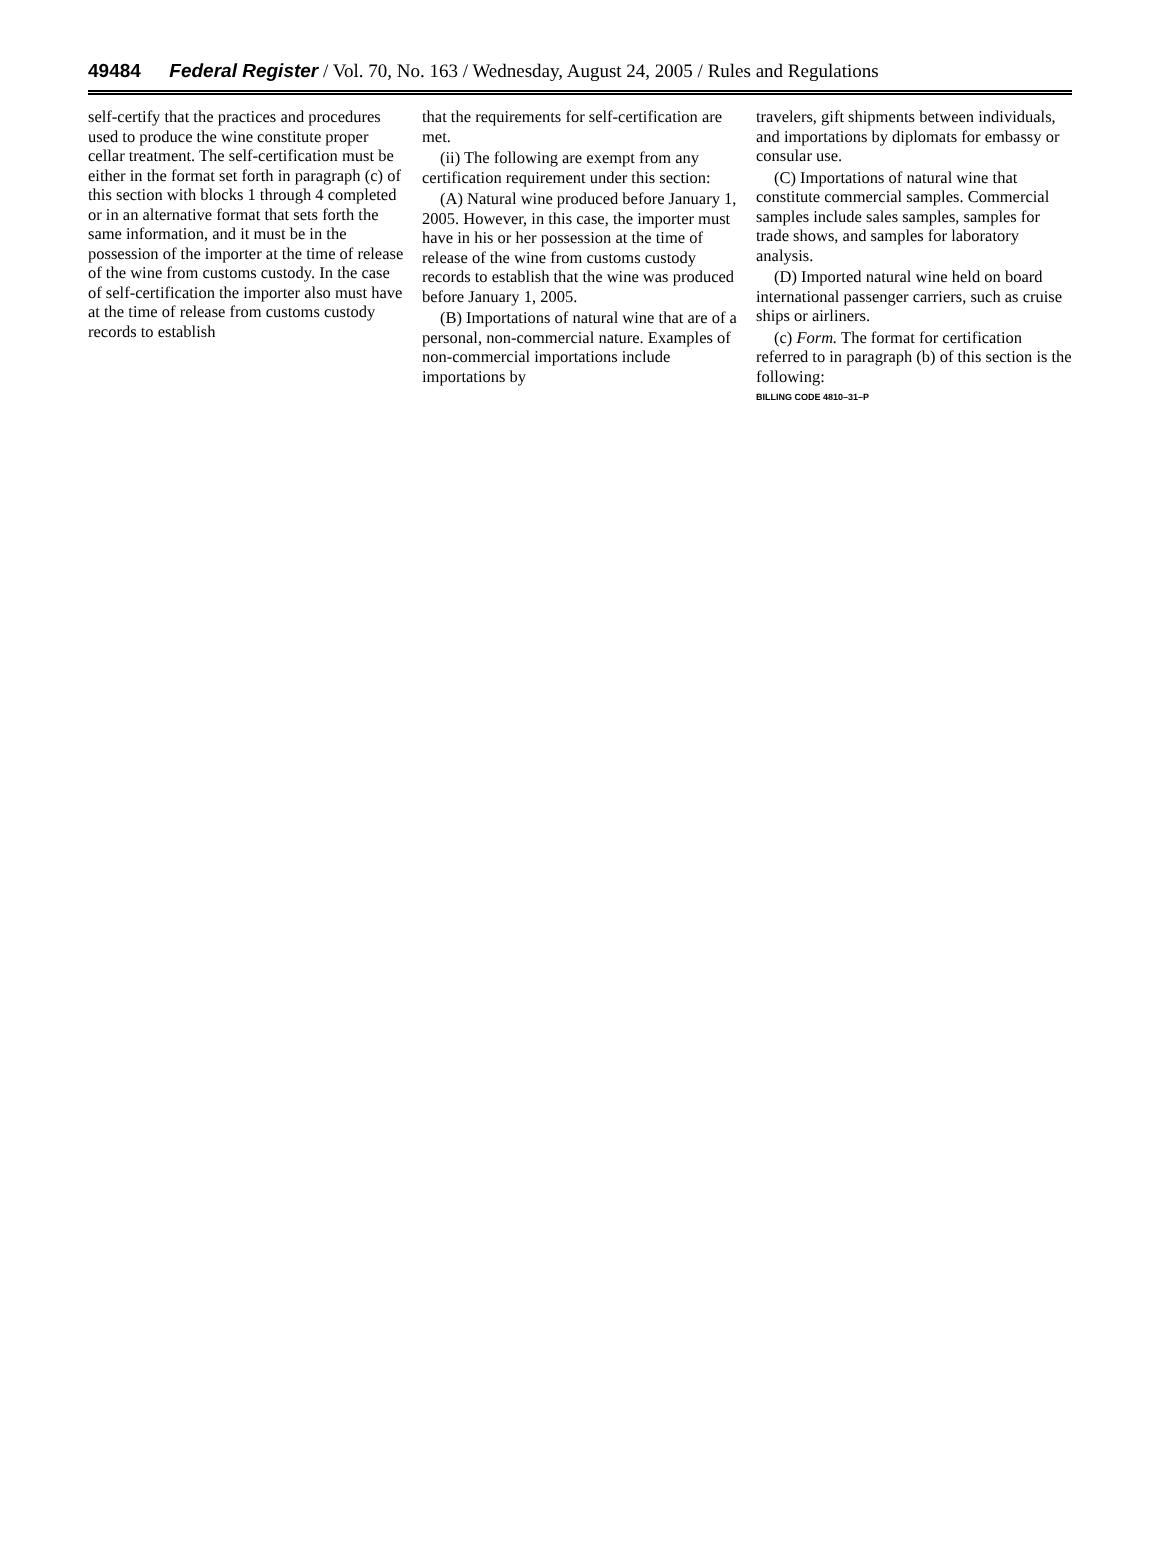49484 Federal Register / Vol. 70, No. 163 / Wednesday, August 24, 2005 / Rules and Regulations
self-certify that the practices and procedures used to produce the wine constitute proper cellar treatment. The self-certification must be either in the format set forth in paragraph (c) of this section with blocks 1 through 4 completed or in an alternative format that sets forth the same information, and it must be in the possession of the importer at the time of release of the wine from customs custody. In the case of self-certification the importer also must have at the time of release from customs custody records to establish
that the requirements for self-certification are met.
(ii) The following are exempt from any certification requirement under this section:
(A) Natural wine produced before January 1, 2005. However, in this case, the importer must have in his or her possession at the time of release of the wine from customs custody records to establish that the wine was produced before January 1, 2005.
(B) Importations of natural wine that are of a personal, non-commercial nature. Examples of non-commercial importations include importations by
travelers, gift shipments between individuals, and importations by diplomats for embassy or consular use.
(C) Importations of natural wine that constitute commercial samples. Commercial samples include sales samples, samples for trade shows, and samples for laboratory analysis.
(D) Imported natural wine held on board international passenger carriers, such as cruise ships or airliners.
(c) Form. The format for certification referred to in paragraph (b) of this section is the following:
BILLING CODE 4810–31–P